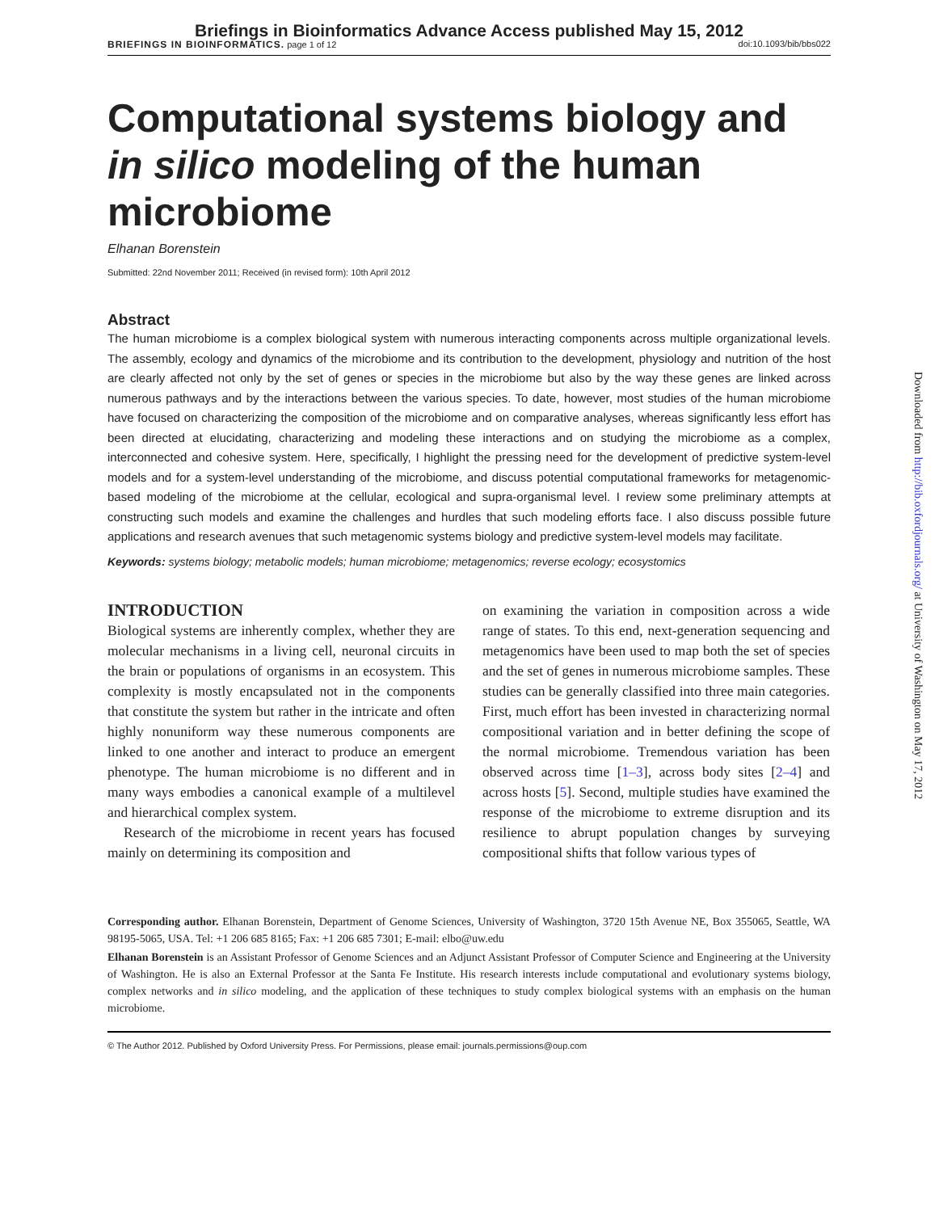Briefings in Bioinformatics Advance Access published May 15, 2012
BRIEFINGS IN BIOINFORMATICS. page 1 of 12 doi:10.1093/bib/bbs022
Computational systems biology and in silico modeling of the human microbiome
Elhanan Borenstein
Submitted: 22nd November 2011; Received (in revised form): 10th April 2012
Abstract
The human microbiome is a complex biological system with numerous interacting components across multiple organizational levels. The assembly, ecology and dynamics of the microbiome and its contribution to the development, physiology and nutrition of the host are clearly affected not only by the set of genes or species in the microbiome but also by the way these genes are linked across numerous pathways and by the interactions between the various species. To date, however, most studies of the human microbiome have focused on characterizing the composition of the microbiome and on comparative analyses, whereas significantly less effort has been directed at elucidating, characterizing and modeling these interactions and on studying the microbiome as a complex, interconnected and cohesive system. Here, specifically, I highlight the pressing need for the development of predictive system-level models and for a system-level understanding of the microbiome, and discuss potential computational frameworks for metagenomic-based modeling of the microbiome at the cellular, ecological and supra-organismal level. I review some preliminary attempts at constructing such models and examine the challenges and hurdles that such modeling efforts face. I also discuss possible future applications and research avenues that such metagenomic systems biology and predictive system-level models may facilitate.
Keywords: systems biology; metabolic models; human microbiome; metagenomics; reverse ecology; ecosystomics
INTRODUCTION
Biological systems are inherently complex, whether they are molecular mechanisms in a living cell, neuronal circuits in the brain or populations of organisms in an ecosystem. This complexity is mostly encapsulated not in the components that constitute the system but rather in the intricate and often highly nonuniform way these numerous components are linked to one another and interact to produce an emergent phenotype. The human microbiome is no different and in many ways embodies a canonical example of a multilevel and hierarchical complex system.
Research of the microbiome in recent years has focused mainly on determining its composition and
on examining the variation in composition across a wide range of states. To this end, next-generation sequencing and metagenomics have been used to map both the set of species and the set of genes in numerous microbiome samples. These studies can be generally classified into three main categories. First, much effort has been invested in characterizing normal compositional variation and in better defining the scope of the normal microbiome. Tremendous variation has been observed across time [1–3], across body sites [2–4] and across hosts [5]. Second, multiple studies have examined the response of the microbiome to extreme disruption and its resilience to abrupt population changes by surveying compositional shifts that follow various types of
Corresponding author. Elhanan Borenstein, Department of Genome Sciences, University of Washington, 3720 15th Avenue NE, Box 355065, Seattle, WA 98195-5065, USA. Tel: +1 206 685 8165; Fax: +1 206 685 7301; E-mail: elbo@uw.edu
Elhanan Borenstein is an Assistant Professor of Genome Sciences and an Adjunct Assistant Professor of Computer Science and Engineering at the University of Washington. He is also an External Professor at the Santa Fe Institute. His research interests include computational and evolutionary systems biology, complex networks and in silico modeling, and the application of these techniques to study complex biological systems with an emphasis on the human microbiome.
© The Author 2012. Published by Oxford University Press. For Permissions, please email: journals.permissions@oup.com
Downloaded from http://bib.oxfordjournals.org/ at University of Washington on May 17, 2012